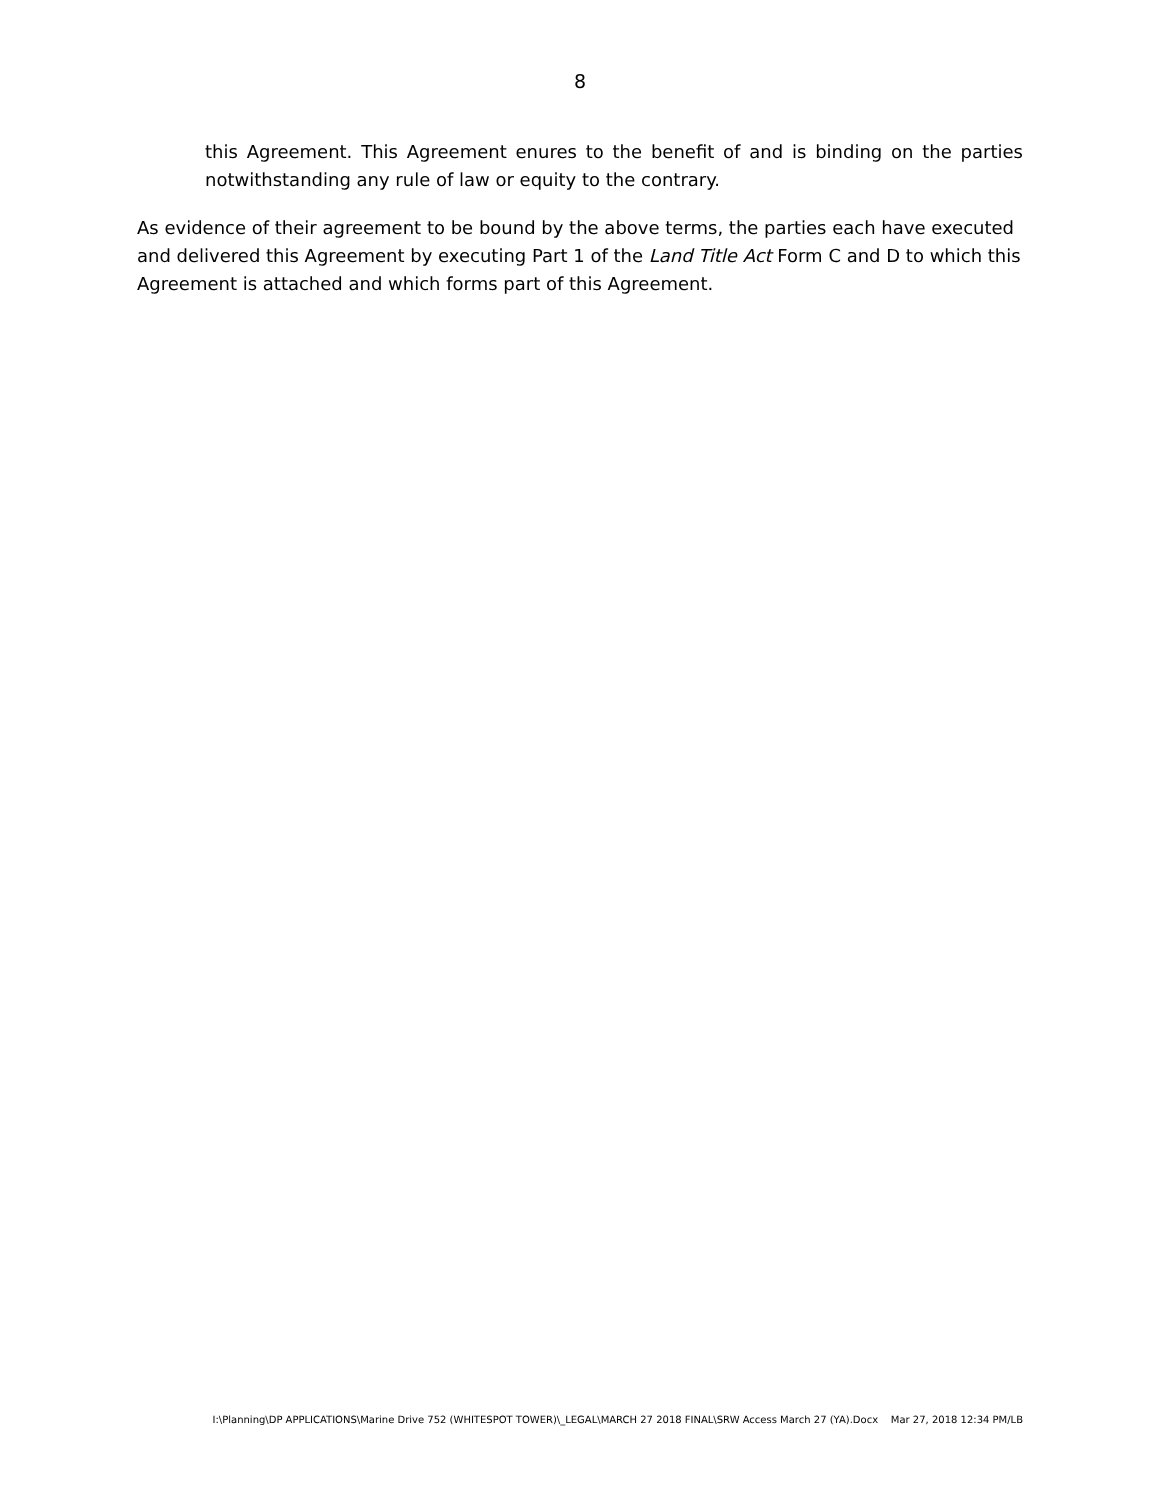8
this Agreement. This Agreement enures to the benefit of and is binding on the parties notwithstanding any rule of law or equity to the contrary.
As evidence of their agreement to be bound by the above terms, the parties each have executed and delivered this Agreement by executing Part 1 of the Land Title Act Form C and D to which this Agreement is attached and which forms part of this Agreement.
I:\Planning\DP APPLICATIONS\Marine Drive 752 (WHITESPOT TOWER)\_LEGAL\MARCH 27 2018 FINAL\SRW Access March 27 (YA).Docx Mar 27, 2018 12:34 PM/LB